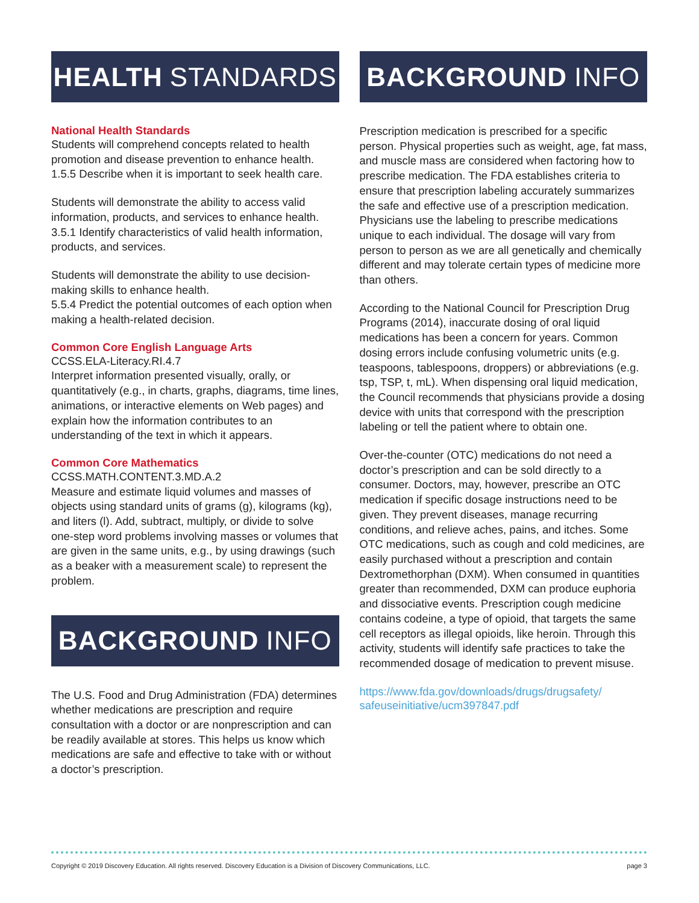HEALTH STANDARDS
National Health Standards
Students will comprehend concepts related to health promotion and disease prevention to enhance health.
1.5.5 Describe when it is important to seek health care.
Students will demonstrate the ability to access valid information, products, and services to enhance health.
3.5.1 Identify characteristics of valid health information, products, and services.
Students will demonstrate the ability to use decision-making skills to enhance health.
5.5.4 Predict the potential outcomes of each option when making a health-related decision.
Common Core English Language Arts
CCSS.ELA-Literacy.RI.4.7
Interpret information presented visually, orally, or quantitatively (e.g., in charts, graphs, diagrams, time lines, animations, or interactive elements on Web pages) and explain how the information contributes to an understanding of the text in which it appears.
Common Core Mathematics
CCSS.MATH.CONTENT.3.MD.A.2
Measure and estimate liquid volumes and masses of objects using standard units of grams (g), kilograms (kg), and liters (l). Add, subtract, multiply, or divide to solve one-step word problems involving masses or volumes that are given in the same units, e.g., by using drawings (such as a beaker with a measurement scale) to represent the problem.
BACKGROUND INFO
The U.S. Food and Drug Administration (FDA) determines whether medications are prescription and require consultation with a doctor or are nonprescription and can be readily available at stores. This helps us know which medications are safe and effective to take with or without a doctor’s prescription.
BACKGROUND INFO
Prescription medication is prescribed for a specific person. Physical properties such as weight, age, fat mass, and muscle mass are considered when factoring how to prescribe medication. The FDA establishes criteria to ensure that prescription labeling accurately summarizes the safe and effective use of a prescription medication. Physicians use the labeling to prescribe medications unique to each individual. The dosage will vary from person to person as we are all genetically and chemically different and may tolerate certain types of medicine more than others.
According to the National Council for Prescription Drug Programs (2014), inaccurate dosing of oral liquid medications has been a concern for years. Common dosing errors include confusing volumetric units (e.g. teaspoons, tablespoons, droppers) or abbreviations (e.g. tsp, TSP, t, mL). When dispensing oral liquid medication, the Council recommends that physicians provide a dosing device with units that correspond with the prescription labeling or tell the patient where to obtain one.
Over-the-counter (OTC) medications do not need a doctor’s prescription and can be sold directly to a consumer. Doctors, may, however, prescribe an OTC medication if specific dosage instructions need to be given. They prevent diseases, manage recurring conditions, and relieve aches, pains, and itches. Some OTC medications, such as cough and cold medicines, are easily purchased without a prescription and contain Dextromethorphan (DXM). When consumed in quantities greater than recommended, DXM can produce euphoria and dissociative events. Prescription cough medicine contains codeine, a type of opioid, that targets the same cell receptors as illegal opioids, like heroin. Through this activity, students will identify safe practices to take the recommended dosage of medication to prevent misuse.
https://www.fda.gov/downloads/drugs/drugsafety/ safeuseinitiative/ucm397847.pdf
Copyright © 2019 Discovery Education. All rights reserved. Discovery Education is a Division of Discovery Communications, LLC. page 3